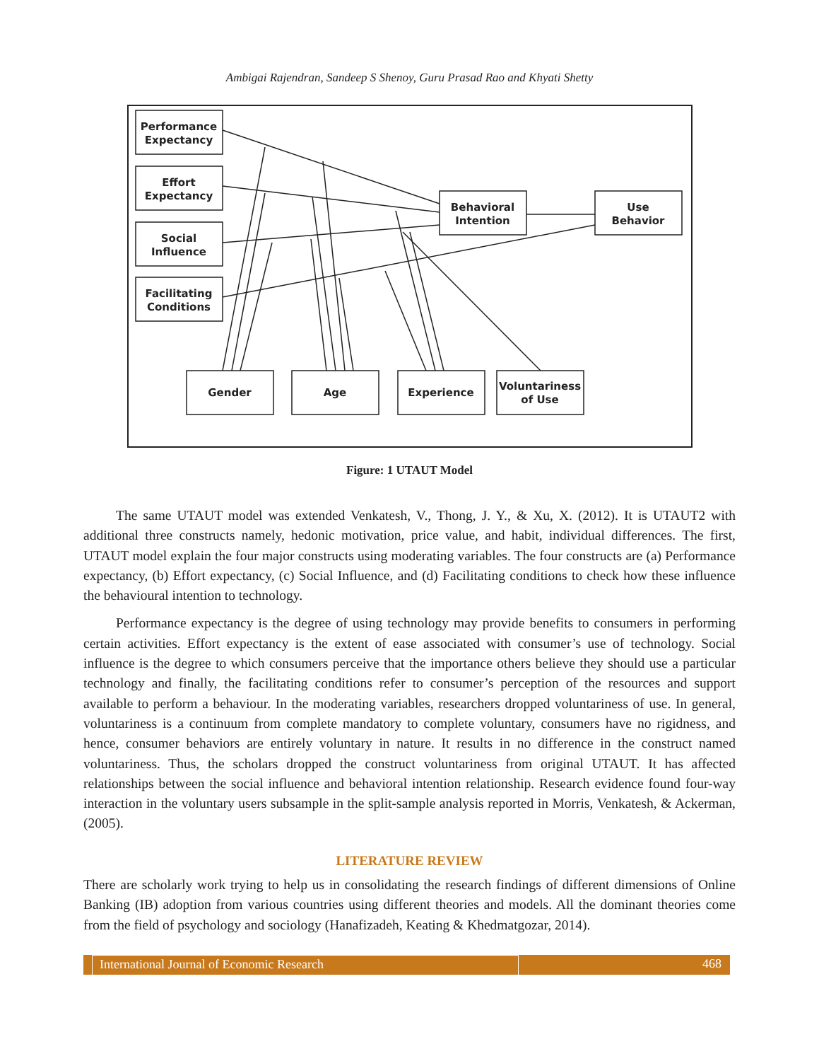Ambigai Rajendran, Sandeep S Shenoy, Guru Prasad Rao and Khyati Shetty
Performance
Expectancy
Effort
Expectancy
Social
Influence
Facilitating
Conditions
Behavioral
Intention
Use
Behavior
Gender
Age
Experience
Voluntariness
of Use
Figure: 1 UTAUT Model
The same UTAUT model was extended Venkatesh, V., Thong, J. Y., & Xu, X. (2012). It is UTAUT2 with additional three constructs namely, hedonic motivation, price value, and habit, individual differences. The first, UTAUT model explain the four major constructs using moderating variables. The four constructs are (a) Performance expectancy, (b) Effort expectancy, (c) Social Influence, and (d) Facilitating conditions to check how these influence the behavioural intention to technology.
Performance expectancy is the degree of using technology may provide benefits to consumers in performing certain activities. Effort expectancy is the extent of ease associated with consumer’s use of technology. Social influence is the degree to which consumers perceive that the importance others believe they should use a particular technology and finally, the facilitating conditions refer to consumer’s perception of the resources and support available to perform a behaviour. In the moderating variables, researchers dropped voluntariness of use. In general, voluntariness is a continuum from complete mandatory to complete voluntary, consumers have no rigidness, and hence, consumer behaviors are entirely voluntary in nature. It results in no difference in the construct named voluntariness. Thus, the scholars dropped the construct voluntariness from original UTAUT. It has affected relationships between the social influence and behavioral intention relationship. Research evidence found four-way interaction in the voluntary users subsample in the split-sample analysis reported in Morris, Venkatesh, & Ackerman, (2005).
LITERATURE REVIEW
There are scholarly work trying to help us in consolidating the research findings of different dimensions of Online Banking (IB) adoption from various countries using different theories and models. All the dominant theories come from the field of psychology and sociology (Hanafizadeh, Keating & Khedmatgozar, 2014).
International Journal of Economic Research 468